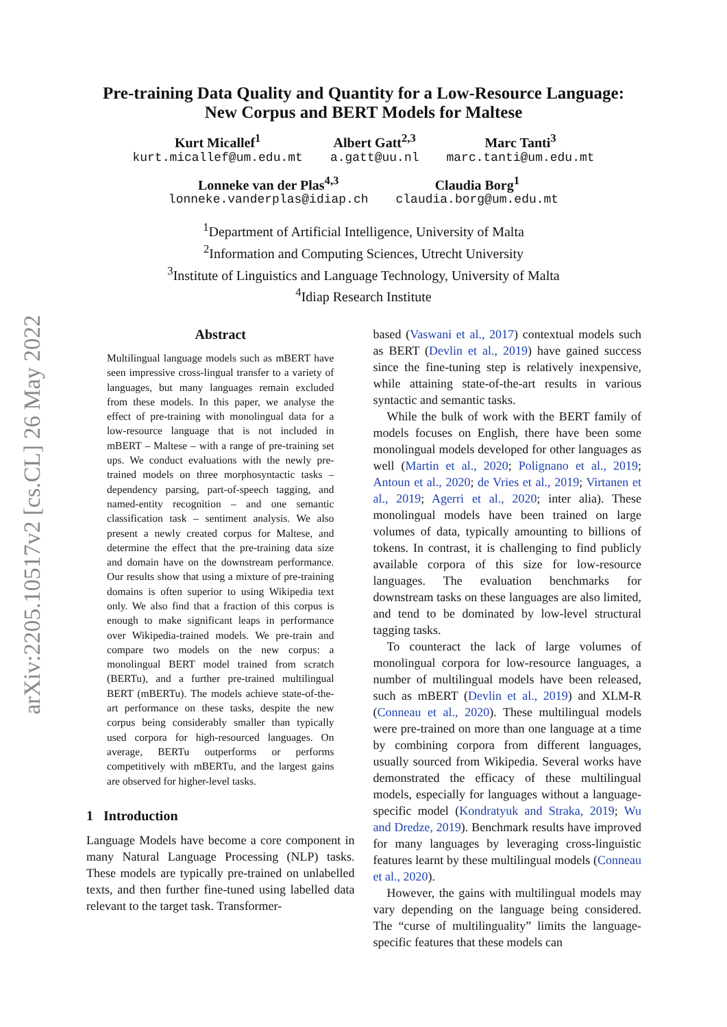arXiv:2205.10517v2 [cs.CL] 26 May 2022
Pre-training Data Quality and Quantity for a Low-Resource Language:
New Corpus and BERT Models for Maltese
Kurt Micallef<sup>1</sup>
kurt.micallef@um.edu.mt
Albert Gatt<sup>2,3</sup>
a.gatt@uu.nl
Marc Tanti<sup>3</sup>
marc.tanti@um.edu.mt
Lonneke van der Plas<sup>4,3</sup>
lonneke.vanderplas@idiap.ch
Claudia Borg<sup>1</sup>
claudia.borg@um.edu.mt
<sup>1</sup> Department of Artificial Intelligence, University of Malta
<sup>2</sup> Information and Computing Sciences, Utrecht University
<sup>3</sup> Institute of Linguistics and Language Technology, University of Malta
<sup>4</sup> Idiap Research Institute
Abstract
Multilingual language models such as mBERT have seen impressive cross-lingual transfer to a variety of languages, but many languages remain excluded from these models. In this paper, we analyse the effect of pre-training with monolingual data for a low-resource language that is not included in mBERT – Maltese – with a range of pre-training set ups. We conduct evaluations with the newly pre-trained models on three morphosyntactic tasks – dependency parsing, part-of-speech tagging, and named-entity recognition – and one semantic classification task – sentiment analysis. We also present a newly created corpus for Maltese, and determine the effect that the pre-training data size and domain have on the downstream performance. Our results show that using a mixture of pre-training domains is often superior to using Wikipedia text only. We also find that a fraction of this corpus is enough to make significant leaps in performance over Wikipedia-trained models. We pre-train and compare two models on the new corpus: a monolingual BERT model trained from scratch (BERTu), and a further pre-trained multilingual BERT (mBERTu). The models achieve state-of-the-art performance on these tasks, despite the new corpus being considerably smaller than typically used corpora for high-resourced languages. On average, BERTu outperforms or performs competitively with mBERTu, and the largest gains are observed for higher-level tasks.
1 Introduction
Language Models have become a core component in many Natural Language Processing (NLP) tasks. These models are typically pre-trained on unlabelled texts, and then further fine-tuned using labelled data relevant to the target task. Transformer-
based (Vaswani et al., 2017) contextual models such as BERT (Devlin et al., 2019) have gained success since the fine-tuning step is relatively inexpensive, while attaining state-of-the-art results in various syntactic and semantic tasks.
While the bulk of work with the BERT family of models focuses on English, there have been some monolingual models developed for other languages as well (Martin et al., 2020; Polignano et al., 2019; Antoun et al., 2020; de Vries et al., 2019; Virtanen et al., 2019; Agerri et al., 2020; inter alia). These monolingual models have been trained on large volumes of data, typically amounting to billions of tokens. In contrast, it is challenging to find publicly available corpora of this size for low-resource languages. The evaluation benchmarks for downstream tasks on these languages are also limited, and tend to be dominated by low-level structural tagging tasks.
To counteract the lack of large volumes of monolingual corpora for low-resource languages, a number of multilingual models have been released, such as mBERT (Devlin et al., 2019) and XLM-R (Conneau et al., 2020). These multilingual models were pre-trained on more than one language at a time by combining corpora from different languages, usually sourced from Wikipedia. Several works have demonstrated the efficacy of these multilingual models, especially for languages without a language-specific model (Kondratyuk and Straka, 2019; Wu and Dredze, 2019). Benchmark results have improved for many languages by leveraging cross-linguistic features learnt by these multilingual models (Conneau et al., 2020).
However, the gains with multilingual models may vary depending on the language being considered. The “curse of multilinguality” limits the language-specific features that these models can